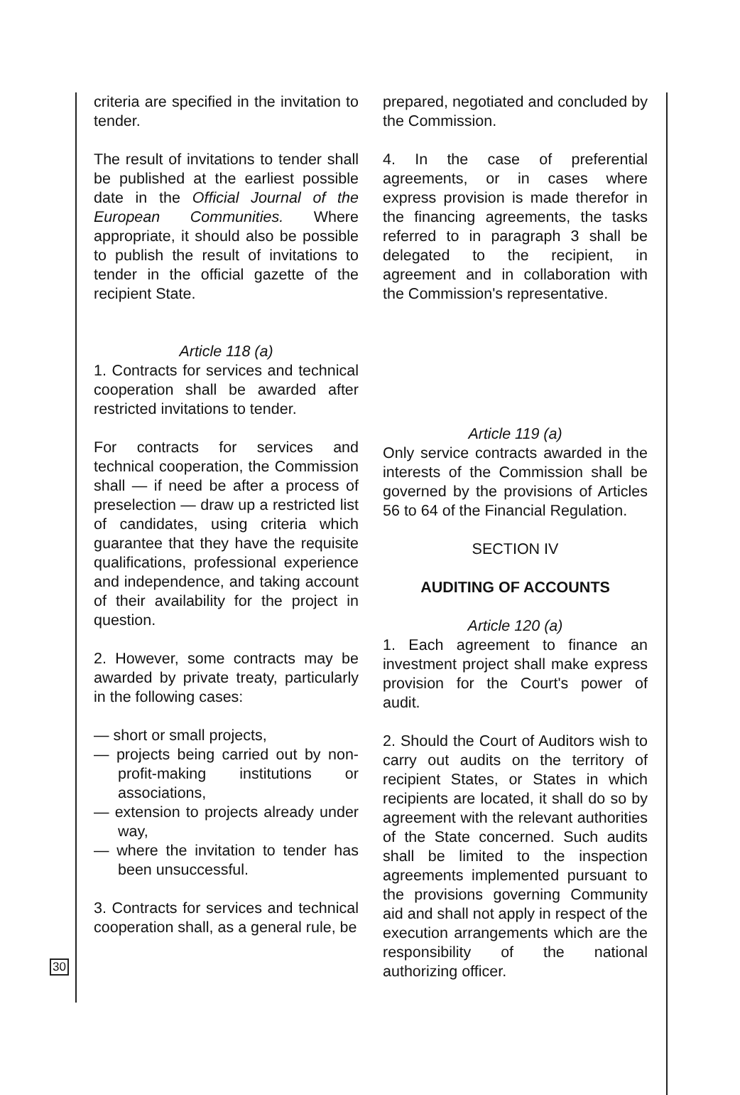criteria are specified in the invitation to tender.
The result of invitations to tender shall be published at the earliest possible date in the Official Journal of the European Communities. Where appropriate, it should also be possible to publish the result of invitations to tender in the official gazette of the recipient State.
Article 118 (a)
1. Contracts for services and technical cooperation shall be awarded after restricted invitations to tender.
For contracts for services and technical cooperation, the Commission shall — if need be after a process of preselection — draw up a restricted list of candidates, using criteria which guarantee that they have the requisite qualifications, professional experience and independence, and taking account of their availability for the project in question.
2. However, some contracts may be awarded by private treaty, particularly in the following cases:
— short or small projects,
— projects being carried out by non-profit-making institutions or associations,
— extension to projects already under way,
— where the invitation to tender has been unsuccessful.
3. Contracts for services and technical cooperation shall, as a general rule, be
prepared, negotiated and concluded by the Commission.
4. In the case of preferential agreements, or in cases where express provision is made therefor in the financing agreements, the tasks referred to in paragraph 3 shall be delegated to the recipient, in agreement and in collaboration with the Commission's representative.
Article 119 (a)
Only service contracts awarded in the interests of the Commission shall be governed by the provisions of Articles 56 to 64 of the Financial Regulation.
SECTION IV
AUDITING OF ACCOUNTS
Article 120 (a)
1. Each agreement to finance an investment project shall make express provision for the Court's power of audit.
2. Should the Court of Auditors wish to carry out audits on the territory of recipient States, or States in which recipients are located, it shall do so by agreement with the relevant authorities of the State concerned. Such audits shall be limited to the inspection agreements implemented pursuant to the provisions governing Community aid and shall not apply in respect of the execution arrangements which are the responsibility of the national authorizing officer.
30